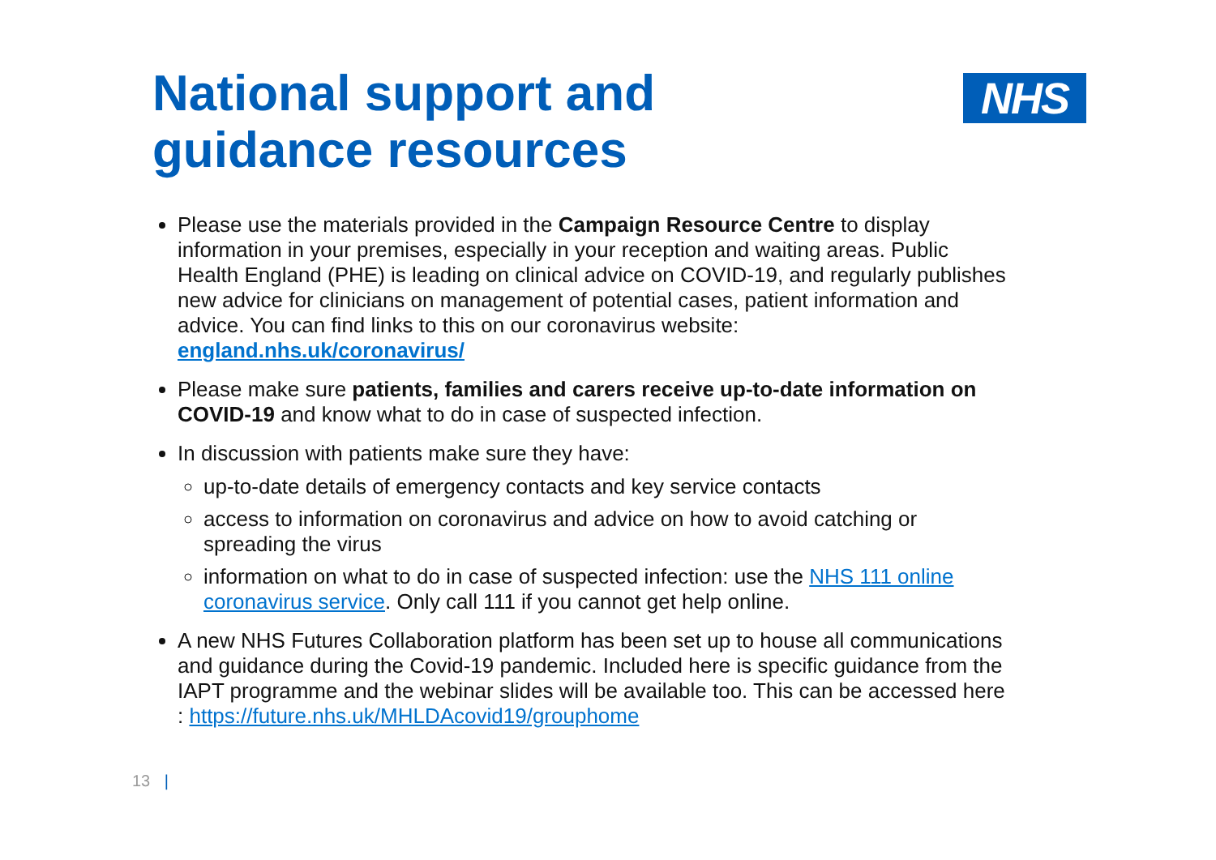National support and
guidance resources
NHS
Please use the materials provided in the Campaign Resource Centre to display information in your premises, especially in your reception and waiting areas. Public Health England (PHE) is leading on clinical advice on COVID-19, and regularly publishes new advice for clinicians on management of potential cases, patient information and advice. You can find links to this on our coronavirus website: england.nhs.uk/coronavirus/
Please make sure patients, families and carers receive up-to-date information on COVID-19 and know what to do in case of suspected infection.
In discussion with patients make sure they have:
up-to-date details of emergency contacts and key service contacts
access to information on coronavirus and advice on how to avoid catching or spreading the virus
information on what to do in case of suspected infection: use the NHS 111 online coronavirus service. Only call 111 if you cannot get help online.
A new NHS Futures Collaboration platform has been set up to house all communications and guidance during the Covid-19 pandemic. Included here is specific guidance from the IAPT programme and the webinar slides will be available too. This can be accessed here : https://future.nhs.uk/MHLDAcovid19/grouphome
13 |